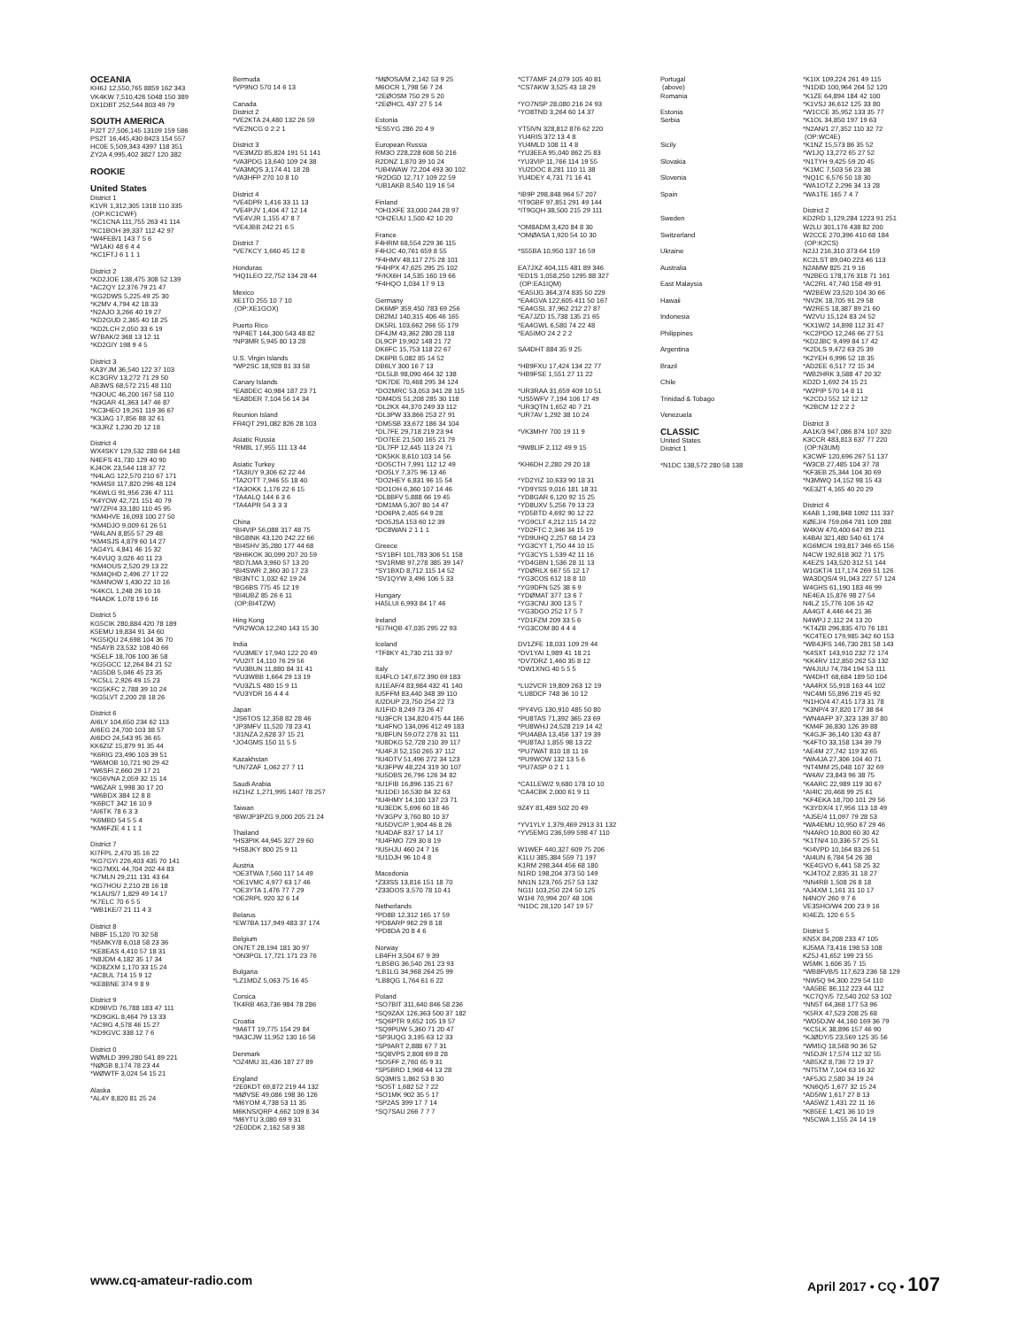OCEANIA KH6J 12,550,765 8859 162 343 VK4KW 7,510,426 5048 150 389 DX1DBT 252,544 803 49 79 SOUTH AMERICA PJ2T 27,506,145 13109 159 586 PS2T 16,445,430 8423 154 557 HC0E 5,509,343 4397 118 351 ZY2A 4,995,402 3827 120 382 ROOKIE United States District 1 K1VR 1,312,305 1318 110 335 (OP:KC1CWF) *KC1CNA 111,755 263 41 114 *KC1BOH 39,337 112 42 97 *W4FEB/1 143 7 5 6 *W1AKI 48 6 4 4 *KC1FTJ 6 1 1 1 District 2 *KD2JOE 138,475 308 52 139 *AC2QY 12,376 79 21 47 *KG2DWS 5,225 49 25 30 *K2MV 4,794 42 18 33 *N2AJO 3,266 40 19 27 *KD2GUD 2,365 40 18 25 *KD2LCH 2,050 33 6 19 W7BAK/2 368 13 12 11 *KD2GIY 198 9 4 5 District 3 KA3YJM 36,540 122 37 103 KC3GRV 13,272 71 29 50 AB3WS 68,572 215 48 110 *N3OUC 46,200 167 58 110 *N3GAR 41,363 147 46 87 *KC3HEO 19,261 119 36 67 *K3JAG 17,856 88 32 61 *K3JRZ 1,230 20 12 18 District 4 WX4SKY 129,532 288 64 148 N4EFS 41,730 129 40 90 KJ4OK 23,544 118 37 72 *N4LAG 122,570 210 67 171 *KM4SII 117,820 296 48 124 *K4WLG 91,956 236 47 111 *K4YOW 42,721 151 40 79 *W7ZP/4 33,180 110 45 95 *KM4HVE 16,093 100 27 50 *KM4DJO 9,009 61 26 51 *W4LAN 8,855 57 29 48 *KM4SJS 4,879 60 14 27 *AG4YL 4,841 46 15 32 *K4VUQ 3,026 40 11 23 *KM4OUS 2,520 29 13 22 *KM4QHD 2,496 27 17 22 *KM4NOW 1,430 22 10 16 *K4KCL 1,248 26 10 16 *N4ADK 1,078 19 6 16 District 5 KG5CIK 280,884 420 78 189 K5EMU 19,834 91 34 60 *KG5IQU 24,698 104 36 70 *N5AYB 23,532 108 40 66 *K5ELF 18,706 100 36 58 *KG5GCC 12,264 84 21 52 *AG5DB 5,046 45 23 35 *KC5LL 2,926 49 15 23 *KG5KFC 2,788 39 10 24 *KG5LVT 2,200 28 18 26 District 6 AI6LY 104,650 234 62 113 AI6EG 24,700 103 38 57 AI6DO 24,543 95 36 65 KK6ZIZ 15,879 91 35 44 *K6RIG 23,490 103 39 51 *W6MOB 10,721 90 29 42 *W6SFI 2,660 29 17 21 *KG6VNA 2,059 32 15 14 *W6ZAR 1,998 30 17 20 *W6BDX 384 12 8 8 *K6BCT 342 16 10 9 *AI6TK 78 6 3 3 *K6MBD 54 5 5 4 *KM6FZE 4 1 1 1 District 7 KI7FPL 2,470 35 16 22 *KG7GYI 226,403 435 70 141 *KG7MXL 44,704 202 44 83 *K7MLN 29,211 131 43 64 *KG7HOU 2,210 28 16 18 *K1AUS/7 1,829 49 14 17 *K7ELC 70 6 5 5 *WB1KE/7 21 11 4 3 District 8 NB8F 15,120 70 32 58 *N5MKY/8 6,018 58 23 36 *KE8EAS 4,410 57 18 31 *N8JDM 4,182 35 17 34 *KD8ZXM 1,170 33 15 24 *AC8UL 714 15 9 12 *KE8BNE 374 9 8 9 District 9 KD9BVD 76,788 183 47 111 *KD9GKL 8,464 79 13 33 *AC9IG 4,578 46 15 27 *KD9GVC 338 12 7 6 District 0 WØMLD 399,280 541 89 221 *NØGB 8,174 78 23 44 *WØWTF 3,024 54 15 21 Alaska *AL4Y 8,820 81 25 24
Bermuda *VP9NO 570 14 6 13 Canada District 2 *VE2KTA 24,480 132 26 59 *VE2NCG 0 2 2 1 District 3 *VE3MZD 85,824 191 51 141 *VA3PDG 13,640 109 24 38 *VA3MQS 3,174 41 18 28 *VA3HFP 270 10 8 10 District 4 *VE4DPR 1,416 33 11 13 *VE4PJV 1,404 47 12 14 *VE4VJR 1,155 47 8 7 *VE4JBB 242 21 6 5 District 7 *VE7KCY 1,660 45 12 8 Honduras *HQ1LEO 22,752 134 28 44 Mexico XE1TD 255 10 7 10 (OP:XE1GOX) Puerto Rico *NP4ET 144,300 543 48 82 *NP3MR 5,945 80 13 28 U.S. Virgin Islands *WP2SC 18,928 81 33 58 Canary Islands *EA8DEC 40,984 187 23 71 *EA8DER 7,104 56 14 34 Reunion Island FR4QT 291,082 826 28 103 Asiatic Russia *RM8L 17,955 111 13 44 Asiatic Turkey *TA3IUY 9,306 62 22 44 *TA2OTT 7,946 55 18 40 *TA3OKK 1,176 22 6 15 *TA4ALQ 144 6 3 6 *TA4APR 54 3 3 3 China *BI4VIP 56,088 317 48 75 *BG8INK 43,120 242 22 66 *BI4SHV 35,280 177 44 68 *BH6KOK 30,099 207 20 59 *BD7LMA 3,960 57 13 20 *BI4SWR 2,360 30 17 23 *BI3NTC 1,032 62 19 24 *BG6BS 775 45 12 19 *BI4UBZ 85 26 6 11 (OP:BI4TZW) Hing Kong *VR2WOA 12,240 143 15 30 India *VU3MEY 17,940 122 20 49 *VU2IT 14,110 76 29 56 *VU3BUN 11,880 84 31 41 *VU3WBB 1,664 29 13 19 *VU3ZLS 480 15 9 11 *VU3YDR 16 4 4 4 Japan *JS6TOS 12,358 82 28 46 *JP3MFV 11,520 78 23 41 *JI1NZA 2,628 37 15 21 *JO4GMS 150 11 5 5 Kazakhstan *UN7ZAF 1,062 27 7 11 Saudi Arabia HZ1HZ 1,271,995 1407 78 257 Taiwan *BW/JP3PZG 9,000 205 21 24 Thailand *HS3PIK 44,945 327 29 60 *HS8JKY 800 25 9 11 Austria *OE3TWA 7,560 117 14 49 *OE1VMC 4,977 63 17 46 *OE3YTA 1,476 77 7 29 *OE2RPL 920 32 6 14 Belarus *EW7BA 117,949 483 37 174 Belgium ON7ET 28,194 181 30 97 *ON3PGL 17,721 171 23 76 Bulgaria *LZ1MDZ 5,063 75 16 45 Corsica TK4RB 463,736 984 78 286 Croatia *9A6TT 19,775 154 29 84 *9A3CJW 11,952 130 16 56 Denmark *OZ4MU 31,436 187 27 89 England *2E0KDT 69,872 219 44 132 *MØVSE 49,086 198 36 126 *M6YOM 4,738 53 11 35 M6KNS/QRP 4,662 109 8 34 *M6YTU 3,080 69 9 31 *2E0DDK 2,162 58 9 38
*MØOSA/M 2,142 53 9 25 M6OCR 1,798 56 7 24 *2EØOSM 750 29 5 20 *2EØHCL 437 27 5 14 Estonia *ES5YG 286 20 4 9 European Russia RM3O 228,228 608 50 216 R2DNZ 1,870 39 10 24 *UB4WAW 72,204 493 30 102 *R2DGD 12,717 109 22 59 *UB1AKB 8,540 119 16 54 Finland *OH1XFE 33,000 244 28 97 *OH2EUU 1,500 42 10 20 France F4HRM 68,554 229 36 115 F4HJC 40,761 659 8 55 *F4HMV 48,117 275 28 101 *F4HPX 47,625 295 25 102 *F/KX6H 14,535 160 19 66 *F4HQO 1,034 17 9 13 Germany DK6MP 359,450 783 69 256 DB2MJ 140,315 406 46 165 DK5RL 103,662 266 55 179 DF4JM 43,362 280 28 118 DL9CP 19,902 148 21 72 DK6FC 15,753 118 22 67 DK6PB 5,082 85 14 52 DB6LY 300 16 7 13 *DL5LB 98,090 464 32 138 *DK7DE 70,468 295 34 124 *DO2MRC 53,053 341 28 115 *DM4DS 51,208 285 30 118 *DL2KX 44,370 249 33 112 *DL3PW 33,866 253 27 91 *DM5SB 33,672 186 34 104 *DL7FE 29,718 219 23 94 *DO7EE 21,500 165 21 79 *DL7FP 12,445 113 24 71 *DK5KK 8,610 103 14 56 *DO5CTH 7,991 112 12 49 *DO5LY 7,375 96 13 46 *DO2HEY 6,831 96 15 54 *DO1OH 6,360 107 14 46 *DL8BFV 5,888 66 19 45 *DM1MA 5,307 80 14 47 *DO6PA 2,405 64 9 28 *DO5JSA 153 60 12 39 *DC8WAN 2 1 1 1 Greece *SY1BFI 101,783 306 51 158 *SV1RMB 97,278 385 39 147 *SY1BXD 8,712 115 14 52 *SV1QYW 3,496 106 5 33 Hungary HA5LUI 6,993 84 17 46 Ireland *EI7HQB 47,035 295 22 93 Iceland *TF8KY 41,730 211 33 97 Italy IU4FLO 147,672 390 69 183 IU1EAF/4 83,984 432 41 140 IU5FFM 83,440 348 39 110 IU2DUP 23,750 254 22 73 IU1FID 8,249 73 26 47 *IU3FCR 134,820 475 44 166 *IU4FNO 134,096 412 49 183 *IU8FUN 59,072 278 31 111 *IU8DKG 52,728 210 39 117 *IU4FJI 52,150 265 37 112 *IU4DTV 51,496 272 34 123 *IU3FPW 48,224 319 30 107 *IU5DBS 26,796 126 34 82 *IU1FIB 16,896 135 21 67 *IU1DEI 16,530 84 32 63 *IU4HMY 14,100 137 23 71 *IU3EDK 5,696 60 18 46 *IV3GPV 3,760 80 10 37 *IU5DVC/P 1,904 46 8 26 *IU4DAF 837 17 14 17 *IU4FMO 729 30 8 19 *IU5HJU 460 24 7 16 *IU1DJH 96 10 4 8 Macedonia *Z33SS 13,816 151 18 70 *Z33DOS 3,570 78 10 41 Netherlands *PD8B 12,312 165 17 59 *PD8ARP 962 29 8 18 *PD8DA 20 8 4 6 Norway LB4FH 3,504 67 9 39 *LB5BG 36,540 261 23 93 *LB1LG 34,968 264 25 99 *LB8QG 1,764 61 6 22 Poland *SO7BIT 311,640 846 58 236 *SQ9ZAX 126,363 500 37 182 *SQ6PTR 9,652 105 19 57 *SQ9PUW 5,360 71 20 47 *SP3UQG 3,195 63 12 33 *SP9ART 2,888 67 7 31 *SQ8VPS 2,808 69 8 28 *SO5FF 2,760 65 9 31 *SP5BRD 1,968 44 13 28 SQ3MIS 1,862 53 8 30 *SO5T 1,682 52 7 22 *SO1MK 902 35 5 17 *SP2AS 399 17 7 14 *SQ7SAU 266 7 7 7
*CT7AMF 24,079 105 40 81 *CS7AKW 3,525 43 18 29 *YO7NSP 28,080 216 24 93 *YO8TND 3,264 60 14 37 YT5IVN 328,812 876 62 220 YU4RIS 372 13 4 8 YU4MLD 108 11 4 8 *YU3EEA 95,040 862 25 83 *YU3VIP 11,766 114 19 55 YU2DOC 8,281 110 11 38 YU4DEY 4,731 71 16 41 *IB9P 298,848 964 57 207 *IT9GBF 97,851 291 49 144 *IT9GQH 38,500 215 29 111 *OM8ADM 3,420 84 8 30 *OMØASA 1,920 54 10 30 *S55BA 10,950 137 16 59 EA7JXZ 404,115 481 89 346 *ED1S 1,058,250 1295 88 327 (OP:EA1IQM) *EA5IJG 364,374 835 50 229 *EA4GVA 122,605 411 50 167 *EA4GSL 37,962 212 27 87 *EA7JZD 15,738 135 21 65 *EA4GWL 6,580 74 22 48 *EA5IMO 24 2 2 2 SA4DHT 884 35 9 25 *HB9FXU 17,424 134 22 77 *HB9FSE 1,551 27 11 22 *UR3RAA 31,659 409 10 51 *US5WFV 7,194 106 17 49 *UR3QTN 1,652 40 7 21 *UR7AV 1,292 38 10 24 *VK3MHY 700 19 11 9 *9W8LIF 2,112 49 9 15 *KH6DH 2,280 29 20 18 *YD2YIZ 10,633 90 18 31 *YD9YSS 9,016 181 18 31 *YD8GAR 6,120 92 15 25 *YD8UXV 5,256 79 13 23 *YD5BTD 4,692 90 12 22 *YG9CLT 4,212 115 14 22 *YD2FTC 2,346 34 15 19 *YD9UHQ 2,257 68 14 23 *YG3CYT 1,750 44 10 15 *YG3CYS 1,539 42 11 16 *YD4GBN 1,536 28 11 13 *YDØRLX 667 55 12 17 *YG3COS 612 18 8 10 *YG9DFN 525 38 6 9 *YDØMAT 377 13 6 7 *YG3CNU 300 13 5 7 *YG3DGO 252 17 5 7 *YD1FZM 209 33 5 6 *YG3COM 80 4 4 4 DV1ZFE 18,031 109 29 44 *DV1YAI 1,989 41 18 21 *DV7DRZ 1,460 35 8 12 *DW1XNG 40 5 5 5 *LU2VCR 19,809 263 12 19 *LU8DCF 748 36 10 12 *PY4VG 130,910 485 50 80 *PU8TAS 71,392 365 23 69 *PU8WHJ 24,528 219 14 42 *PU4ABA 13,456 137 19 39 *PU8TAJ 1,855 98 13 22 *PU7WAT 810 18 11 16 *PU9WOW 132 13 5 6 *PU7ASP 0 2 1 1 *CA1LEW/2 9,680 178 10 10 *CA4CBK 2,000 61 9 11 9Z4Y 81,489 502 20 49 *YV1YLY 1,379,469 2913 31 132 *YV5EMG 236,599 598 47 110 W1WEF 440,327 609 75 206 K1LU 385,384 559 71 197 K1RM 298,344 456 68 180 N1RD 198,204 373 50 149 NN1N 123,765 257 53 132 NG1I 103,250 224 50 125 W1HI 70,994 207 48 106 *N1DC 28,120 147 19 57
Portugal (above) Romania Estonia Serbia Sicily Slovakia Slovenia Spain Sweden Switzerland Ukraine Australia East Malaysia Hawaii Indonesia Philippines Argentina Brazil Chile Trinidad & Tobago Venezuela CLASSIC United States District 1 *N1DC 138,572 280 58 138
*K1IX 109,224 261 49 115 *N1DID 100,964 264 52 120 *K1ZE 64,894 184 42 100 *K1VSJ 36,612 125 33 80 *W1CCE 35,952 133 35 77 *K1OL 34,850 197 19 63 *N2AN/1 27,352 110 32 72 (OP:WC4E) *K1NZ 15,573 86 35 52 *W1JQ 13,272 65 27 52 *N1TYH 9,425 59 20 45 *K1MC 7,503 56 23 38 *NQ1C 6,576 50 18 30 *WA1OTZ 2,296 34 13 28 *WA1TE 165 7 4 7 District 2 KD2RD 1,129,284 1223 91 251 W2LU 301,176 438 82 200 W2CCE 270,396 410 68 184 (OP:K2CS) N2JJ 216,310 373 64 159 KC2LST 89,040 223 46 113 N2AMW 825 21 9 16 *N2BEG 178,176 318 71 161 *AC2RL 47,740 158 49 91 *W2BEW 23,520 104 30 66 *NV2K 18,705 91 29 58 *W2RES 18,387 89 21 60 *W2VU 15,124 83 24 52 *KX1W/2 14,898 112 31 47 *KC2PDO 12,246 66 27 51 *KD2JBC 9,499 84 17 42 *K2DLS 9,472 63 25 39 *K2YEH 6,996 52 18 35 *AD2EE 6,517 72 15 34 *WB2HRK 3,588 47 20 32 KD2D 1,692 24 15 21 *W2PIP 570 14 8 11 *K2CDJ 552 12 12 12 *K2BCM 12 2 2 2 District 3 AA1K/3 947,086 874 107 320 K3CCR 483,813 637 77 220 (OP:N3UM) K3CWF 120,696 267 51 137 *W3CB 27,485 104 37 78 *KF3EB 25,344 104 30 69 *N3MWQ 14,152 98 15 43 *KE3ZT 4,165 40 20 29 District 4 K4AB 1,198,848 1092 111 337 KØEJ/4 759,064 781 109 288 W4KW 470,400 647 89 211 K4BAI 321,480 540 61 174 KG6MC/4 193,817 346 65 156 N4CW 192,618 302 71 175 K4EZS 143,520 312 51 144 W1GKT/4 117,174 269 51 126 WA3DQS/4 91,043 227 57 124 W4GHS 61,190 183 46 99 NE4EA 15,876 98 27 54 N4LZ 15,776 106 16 42 AA4GT 4,446 44 21 36 N4WPJ 2,112 24 13 20 *KT4ZB 296,835 470 76 181 *KC4TEO 179,985 342 60 153 *WB4JFS 146,730 281 58 143 *K4SXT 143,910 232 72 174 *KK4RV 112,850 262 53 132 *W4JUU 74,784 194 53 111 *W4DHT 68,684 189 50 104 *AA4RX 55,918 163 44 102 *NC4MI 55,896 219 45 92 *N1HO/4 47,415 173 31 78 *K3NP/4 37,820 177 38 84 *WN4AFP 37,323 139 37 80 *KM4F 36,830 126 39 88 *K4GJF 36,140 130 43 87 *K4FTO 33,158 134 39 79 *AE4M 27,742 119 32 65 *WA4JA 27,306 104 40 71 *NT4MM 25,048 107 32 69 *W4AV 23,843 96 38 75 *K4ARC 22,989 119 30 67 *AI4IC 20,468 99 25 61 *KF4EKA 18,700 101 29 56 *K3YDX/4 17,956 113 18 49 *AJ5E/4 11,097 79 28 53 *WA4EMU 10,950 67 29 46 *N4ARO 10,800 60 30 42 *K1TN/4 10,336 57 25 51 *KI4VPD 10,164 83 26 51 *AI4UN 6,784 54 26 38 *KE4GVO 6,441 58 25 32 *KJ4TOZ 2,835 31 18 27 *NN4RB 1,508 26 8 18 *AJ4XM 1,161 31 10 17 N4NOY 260 9 7 6 VE3SHO/W4 200 23 9 16 KI4EZL 120 6 5 5 District 5 KN5X 84,208 233 47 105 KJ5MA 73,416 198 53 108 KZ5J 41,652 199 23 55 W5MK 1,606 35 7 15 *WB8FVB/5 117,623 236 58 129 *NW5Q 94,300 229 54 110 *AA5BE 86,112 223 44 112 *KC7QY/5 72,540 202 53 102 *NN5T 64,368 177 53 96 *K5RX 47,523 208 25 68 *WD5DJW 44,160 169 36 79 *KC5LK 38,896 157 46 90 *KJØDY/5 23,569 125 35 56 *WM5Q 18,568 90 36 52 *N5DJR 17,574 112 32 55 *AB5XZ 8,736 72 19 37 *NT5TM 7,104 63 16 32 *AF5JG 2,580 34 19 24 *KN6Q/5 1,677 32 15 24 *AD5IW 1,617 27 8 13 *AA5WZ 1,431 22 11 16 *KB5EE 1,421 36 10 19 *N5CWA 1,155 24 14 19
www.cq-amateur-radio.com April 2017 • CQ • 107